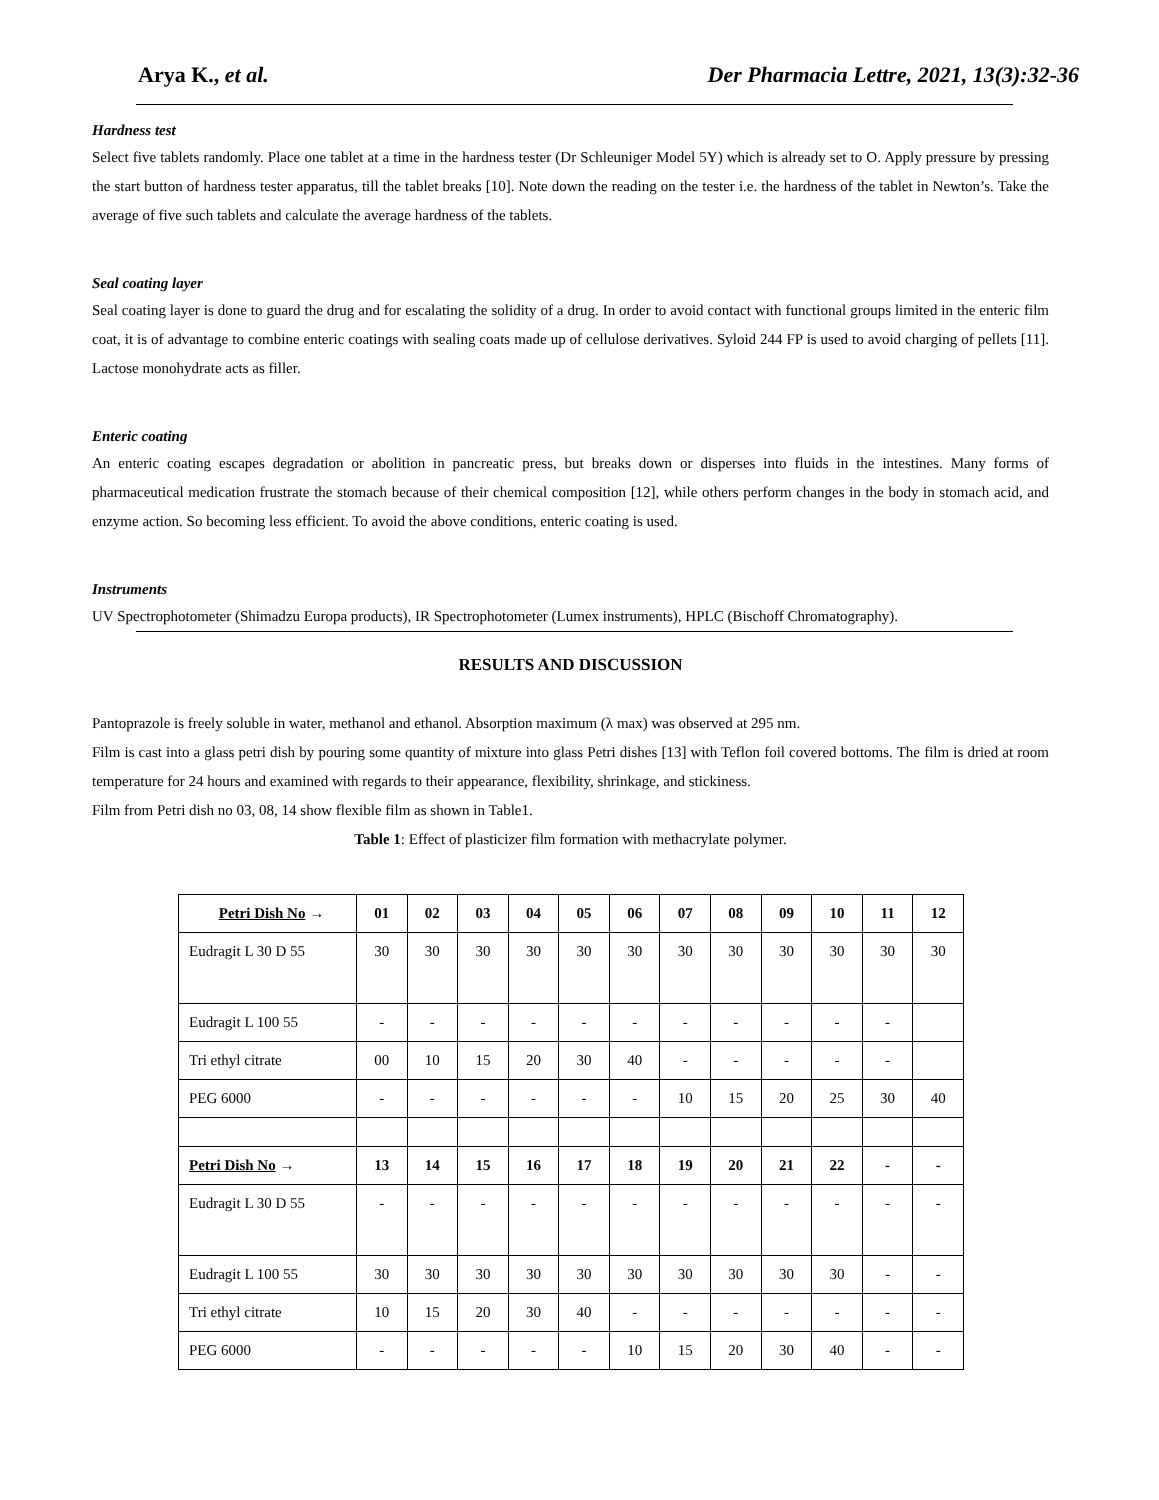Arya K., et al. Der Pharmacia Lettre, 2021, 13(3):32-36
Hardness test
Select five tablets randomly. Place one tablet at a time in the hardness tester (Dr Schleuniger Model 5Y) which is already set to O. Apply pressure by pressing the start button of hardness tester apparatus, till the tablet breaks [10]. Note down the reading on the tester i.e. the hardness of the tablet in Newton’s. Take the average of five such tablets and calculate the average hardness of the tablets.
Seal coating layer
Seal coating layer is done to guard the drug and for escalating the solidity of a drug. In order to avoid contact with functional groups limited in the enteric film coat, it is of advantage to combine enteric coatings with sealing coats made up of cellulose derivatives. Syloid 244 FP is used to avoid charging of pellets [11]. Lactose monohydrate acts as filler.
Enteric coating
An enteric coating escapes degradation or abolition in pancreatic press, but breaks down or disperses into fluids in the intestines. Many forms of pharmaceutical medication frustrate the stomach because of their chemical composition [12], while others perform changes in the body in stomach acid, and enzyme action. So becoming less efficient. To avoid the above conditions, enteric coating is used.
Instruments
UV Spectrophotometer (Shimadzu Europa products), IR Spectrophotometer (Lumex instruments), HPLC (Bischoff Chromatography).
RESULTS AND DISCUSSION
Pantoprazole is freely soluble in water, methanol and ethanol. Absorption maximum (λ max) was observed at 295 nm.
Film is cast into a glass petri dish by pouring some quantity of mixture into glass Petri dishes [13] with Teflon foil covered bottoms. The film is dried at room temperature for 24 hours and examined with regards to their appearance, flexibility, shrinkage, and stickiness.
Film from Petri dish no 03, 08, 14 show flexible film as shown in Table1.
Table 1: Effect of plasticizer film formation with methacrylate polymer.
| Petri Dish No → | 01 | 02 | 03 | 04 | 05 | 06 | 07 | 08 | 09 | 10 | 11 | 12 |
| --- | --- | --- | --- | --- | --- | --- | --- | --- | --- | --- | --- | --- |
| Eudragit L 30 D 55 | 30 | 30 | 30 | 30 | 30 | 30 | 30 | 30 | 30 | 30 | 30 | 30 |
| Eudragit L 100 55 | - | - | - | - | - | - | - | - | - | - | - | |
| Tri ethyl citrate | 00 | 10 | 15 | 20 | 30 | 40 | - | - | - | - | - | |
| PEG 6000 | - | - | - | - | - | - | 10 | 15 | 20 | 25 | 30 | 40 |
| Petri Dish No → | 13 | 14 | 15 | 16 | 17 | 18 | 19 | 20 | 21 | 22 | - | - |
| Eudragit L 30 D 55 | - | - | - | - | - | - | - | - | - | - | - | - |
| Eudragit L 100 55 | 30 | 30 | 30 | 30 | 30 | 30 | 30 | 30 | 30 | 30 | - | - |
| Tri ethyl citrate | 10 | 15 | 20 | 30 | 40 | - | - | - | - | - | - | - |
| PEG 6000 | - | - | - | - | - | 10 | 15 | 20 | 30 | 40 | - | - |